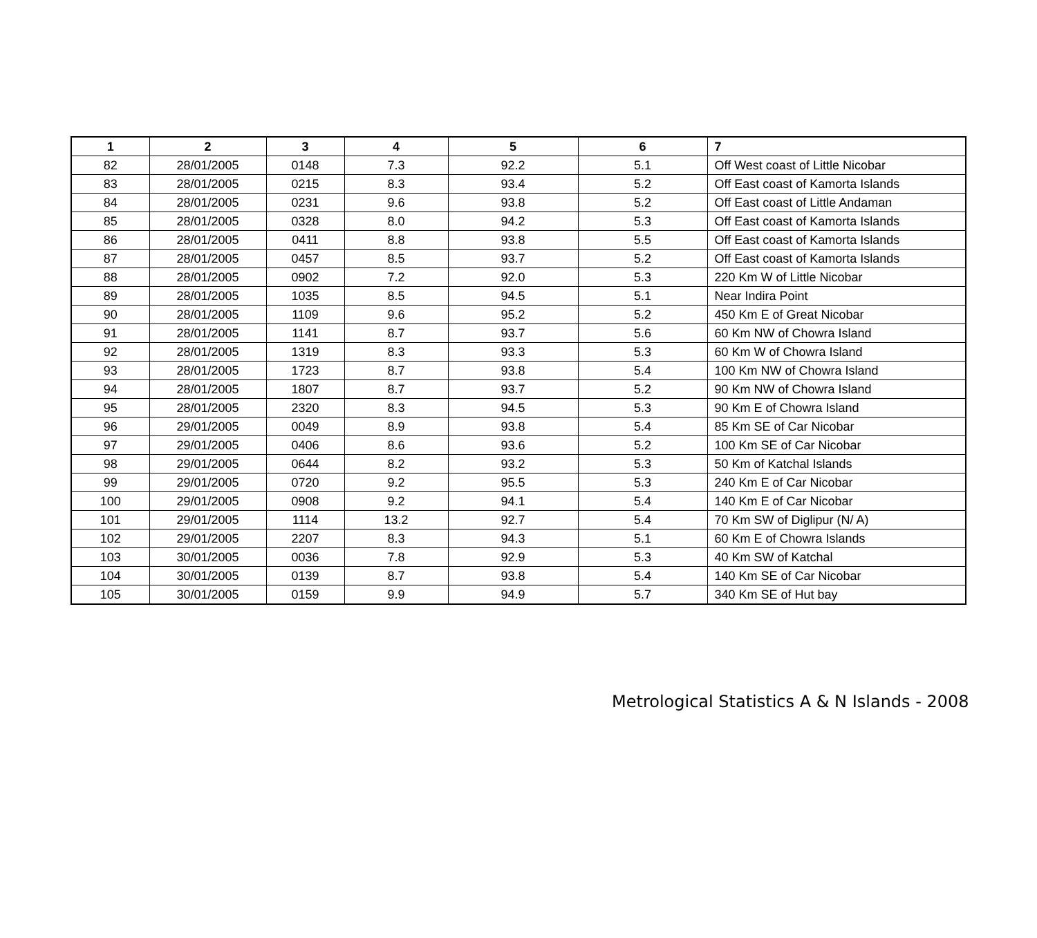| 1 | 2 | 3 | 4 | 5 | 6 | 7 |
| --- | --- | --- | --- | --- | --- | --- |
| 82 | 28/01/2005 | 0148 | 7.3 | 92.2 | 5.1 | Off West coast of Little Nicobar |
| 83 | 28/01/2005 | 0215 | 8.3 | 93.4 | 5.2 | Off East coast of Kamorta Islands |
| 84 | 28/01/2005 | 0231 | 9.6 | 93.8 | 5.2 | Off East coast of Little Andaman |
| 85 | 28/01/2005 | 0328 | 8.0 | 94.2 | 5.3 | Off East coast of Kamorta Islands |
| 86 | 28/01/2005 | 0411 | 8.8 | 93.8 | 5.5 | Off East coast of Kamorta Islands |
| 87 | 28/01/2005 | 0457 | 8.5 | 93.7 | 5.2 | Off East coast of Kamorta Islands |
| 88 | 28/01/2005 | 0902 | 7.2 | 92.0 | 5.3 | 220 Km W of Little Nicobar |
| 89 | 28/01/2005 | 1035 | 8.5 | 94.5 | 5.1 | Near Indira Point |
| 90 | 28/01/2005 | 1109 | 9.6 | 95.2 | 5.2 | 450 Km E of Great Nicobar |
| 91 | 28/01/2005 | 1141 | 8.7 | 93.7 | 5.6 | 60 Km NW of Chowra Island |
| 92 | 28/01/2005 | 1319 | 8.3 | 93.3 | 5.3 | 60 Km W of Chowra Island |
| 93 | 28/01/2005 | 1723 | 8.7 | 93.8 | 5.4 | 100 Km NW of Chowra Island |
| 94 | 28/01/2005 | 1807 | 8.7 | 93.7 | 5.2 | 90 Km NW of Chowra Island |
| 95 | 28/01/2005 | 2320 | 8.3 | 94.5 | 5.3 | 90 Km E of Chowra Island |
| 96 | 29/01/2005 | 0049 | 8.9 | 93.8 | 5.4 | 85 Km SE of Car Nicobar |
| 97 | 29/01/2005 | 0406 | 8.6 | 93.6 | 5.2 | 100 Km SE of Car Nicobar |
| 98 | 29/01/2005 | 0644 | 8.2 | 93.2 | 5.3 | 50 Km of Katchal Islands |
| 99 | 29/01/2005 | 0720 | 9.2 | 95.5 | 5.3 | 240 Km E of Car Nicobar |
| 100 | 29/01/2005 | 0908 | 9.2 | 94.1 | 5.4 | 140 Km E of Car Nicobar |
| 101 | 29/01/2005 | 1114 | 13.2 | 92.7 | 5.4 | 70 Km SW of Diglipur (N/ A) |
| 102 | 29/01/2005 | 2207 | 8.3 | 94.3 | 5.1 | 60 Km E of Chowra Islands |
| 103 | 30/01/2005 | 0036 | 7.8 | 92.9 | 5.3 | 40 Km SW of Katchal |
| 104 | 30/01/2005 | 0139 | 8.7 | 93.8 | 5.4 | 140 Km SE of Car Nicobar |
| 105 | 30/01/2005 | 0159 | 9.9 | 94.9 | 5.7 | 340 Km SE of Hut bay |
Metrological Statistics A & N Islands - 2008